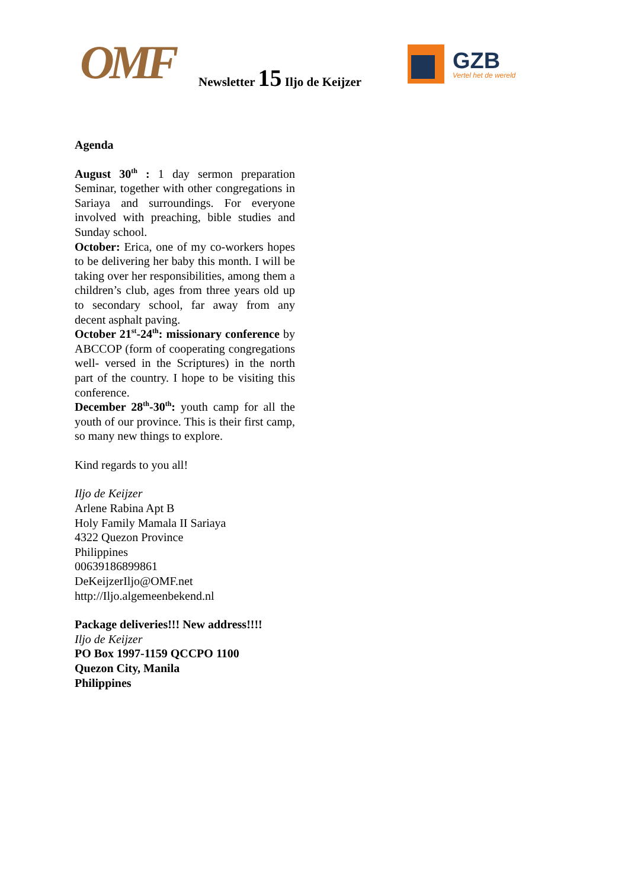OMF Newsletter 15 Iljo de Keijzer
GZB
Vertel het de wereld
Agenda
August 30<sup>th</sup> : 1 day sermon preparation Seminar, together with other congregations in Sariaya and surroundings. For everyone involved with preaching, bible studies and Sunday school.
October: Erica, one of my co-workers hopes to be delivering her baby this month. I will be taking over her responsibilities, among them a children’s club, ages from three years old up to secondary school, far away from any decent asphalt paving.
October 21<sup>st</sup>-24<sup>th</sup>: missionary conference by ABCCOP (form of cooperating congregations well- versed in the Scriptures) in the north part of the country. I hope to be visiting this conference.
December 28<sup>th</sup>-30<sup>th</sup>: youth camp for all the youth of our province. This is their first camp, so many new things to explore.
Kind regards to you all!
Iljo de Keijzer
Arlene Rabina Apt B
Holy Family Mamala II Sariaya
4322 Quezon Province
Philippines
00639186899861
DeKeijzerIljo@OMF.net
http://Iljo.algemeenbekend.nl
Package deliveries!!! New address!!!!
Iljo de Keijzer
PO Box 1997-1159 QCCPO 1100
Quezon City, Manila
Philippines